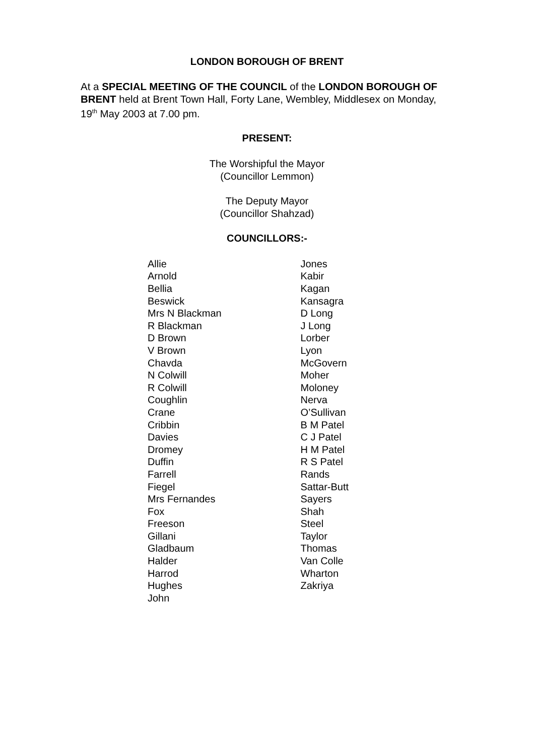LONDON BOROUGH OF BRENT
At a SPECIAL MEETING OF THE COUNCIL of the LONDON BOROUGH OF BRENT held at Brent Town Hall, Forty Lane, Wembley, Middlesex on Monday, 19<sup>th</sup> May 2003 at 7.00 pm.
PRESENT:
The Worshipful the Mayor
(Councillor Lemmon)
The Deputy Mayor
(Councillor Shahzad)
COUNCILLORS:-
Allie
Arnold
Bellia
Beswick
Mrs N Blackman
R Blackman
D Brown
V Brown
Chavda
N Colwill
R Colwill
Coughlin
Crane
Cribbin
Davies
Dromey
Duffin
Farrell
Fiegel
Mrs Fernandes
Fox
Freeson
Gillani
Gladbaum
Halder
Harrod
Hughes
John
Jones
Kabir
Kagan
Kansagra
D Long
J Long
Lorber
Lyon
McGovern
Moher
Moloney
Nerva
O’Sullivan
B M Patel
C J Patel
H M Patel
R S Patel
Rands
Sattar-Butt
Sayers
Shah
Steel
Taylor
Thomas
Van Colle
Wharton
Zakriya